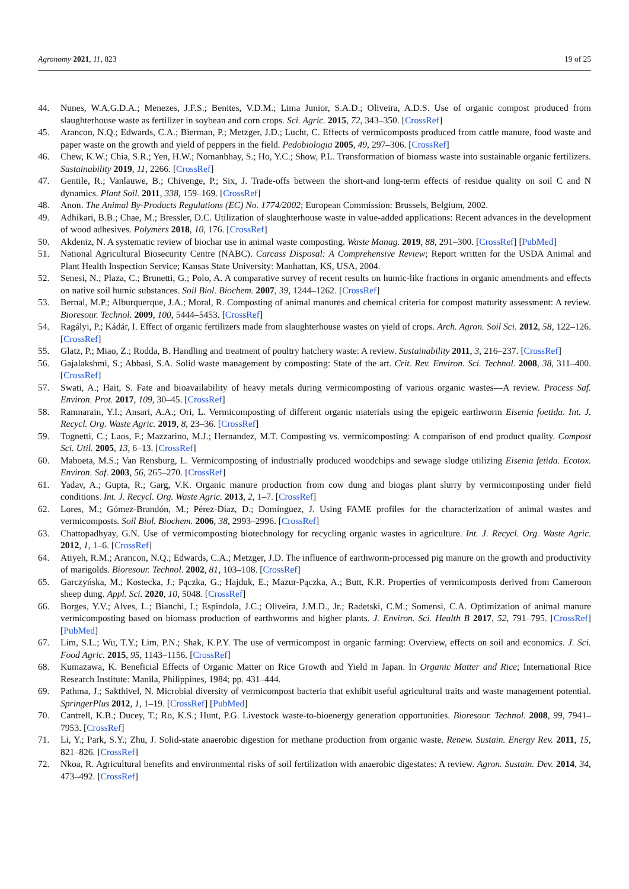Agronomy 2021, 11, 823 19 of 25
44. Nunes, W.A.G.D.A.; Menezes, J.F.S.; Benites, V.D.M.; Lima Junior, S.A.D.; Oliveira, A.D.S. Use of organic compost produced from slaughterhouse waste as fertilizer in soybean and corn crops. Sci. Agric. 2015, 72, 343–350. [CrossRef]
45. Arancon, N.Q.; Edwards, C.A.; Bierman, P.; Metzger, J.D.; Lucht, C. Effects of vermicomposts produced from cattle manure, food waste and paper waste on the growth and yield of peppers in the field. Pedobiologia 2005, 49, 297–306. [CrossRef]
46. Chew, K.W.; Chia, S.R.; Yen, H.W.; Nomanbhay, S.; Ho, Y.C.; Show, P.L. Transformation of biomass waste into sustainable organic fertilizers. Sustainability 2019, 11, 2266. [CrossRef]
47. Gentile, R.; Vanlauwe, B.; Chivenge, P.; Six, J. Trade-offs between the short-and long-term effects of residue quality on soil C and N dynamics. Plant Soil. 2011, 338, 159–169. [CrossRef]
48. Anon. The Animal By-Products Regulations (EC) No. 1774/2002; European Commission: Brussels, Belgium, 2002.
49. Adhikari, B.B.; Chae, M.; Bressler, D.C. Utilization of slaughterhouse waste in value-added applications: Recent advances in the development of wood adhesives. Polymers 2018, 10, 176. [CrossRef]
50. Akdeniz, N. A systematic review of biochar use in animal waste composting. Waste Manag. 2019, 88, 291–300. [CrossRef] [PubMed]
51. National Agricultural Biosecurity Centre (NABC). Carcass Disposal: A Comprehensive Review; Report written for the USDA Animal and Plant Health Inspection Service; Kansas State University: Manhattan, KS, USA, 2004.
52. Senesi, N.; Plaza, C.; Brunetti, G.; Polo, A. A comparative survey of recent results on humic-like fractions in organic amendments and effects on native soil humic substances. Soil Biol. Biochem. 2007, 39, 1244–1262. [CrossRef]
53. Bernal, M.P.; Alburquerque, J.A.; Moral, R. Composting of animal manures and chemical criteria for compost maturity assessment: A review. Bioresour. Technol. 2009, 100, 5444–5453. [CrossRef]
54. Ragályi, P.; Kádár, I. Effect of organic fertilizers made from slaughterhouse wastes on yield of crops. Arch. Agron. Soil Sci. 2012, 58, 122–126. [CrossRef]
55. Glatz, P.; Miao, Z.; Rodda, B. Handling and treatment of poultry hatchery waste: A review. Sustainability 2011, 3, 216–237. [CrossRef]
56. Gajalakshmi, S.; Abbasi, S.A. Solid waste management by composting: State of the art. Crit. Rev. Environ. Sci. Technol. 2008, 38, 311–400. [CrossRef]
57. Swati, A.; Hait, S. Fate and bioavailability of heavy metals during vermicomposting of various organic wastes—A review. Process Saf. Environ. Prot. 2017, 109, 30–45. [CrossRef]
58. Ramnarain, Y.I.; Ansari, A.A.; Ori, L. Vermicomposting of different organic materials using the epigeic earthworm Eisenia foetida. Int. J. Recycl. Org. Waste Agric. 2019, 8, 23–36. [CrossRef]
59. Tognetti, C.; Laos, F.; Mazzarino, M.J.; Hernandez, M.T. Composting vs. vermicomposting: A comparison of end product quality. Compost Sci. Util. 2005, 13, 6–13. [CrossRef]
60. Maboeta, M.S.; Van Rensburg, L. Vermicomposting of industrially produced woodchips and sewage sludge utilizing Eisenia fetida. Ecotox. Environ. Saf. 2003, 56, 265–270. [CrossRef]
61. Yadav, A.; Gupta, R.; Garg, V.K. Organic manure production from cow dung and biogas plant slurry by vermicomposting under field conditions. Int. J. Recycl. Org. Waste Agric. 2013, 2, 1–7. [CrossRef]
62. Lores, M.; Gómez-Brandón, M.; Pérez-Díaz, D.; Domínguez, J. Using FAME profiles for the characterization of animal wastes and vermicomposts. Soil Biol. Biochem. 2006, 38, 2993–2996. [CrossRef]
63. Chattopadhyay, G.N. Use of vermicomposting biotechnology for recycling organic wastes in agriculture. Int. J. Recycl. Org. Waste Agric. 2012, 1, 1–6. [CrossRef]
64. Atiyeh, R.M.; Arancon, N.Q.; Edwards, C.A.; Metzger, J.D. The influence of earthworm-processed pig manure on the growth and productivity of marigolds. Bioresour. Technol. 2002, 81, 103–108. [CrossRef]
65. Garczyńska, M.; Kostecka, J.; Pączka, G.; Hajduk, E.; Mazur-Pączka, A.; Butt, K.R. Properties of vermicomposts derived from Cameroon sheep dung. Appl. Sci. 2020, 10, 5048. [CrossRef]
66. Borges, Y.V.; Alves, L.; Bianchi, I.; Espíndola, J.C.; Oliveira, J.M.D., Jr.; Radetski, C.M.; Somensi, C.A. Optimization of animal manure vermicomposting based on biomass production of earthworms and higher plants. J. Environ. Sci. Health B 2017, 52, 791–795. [CrossRef] [PubMed]
67. Lim, S.L.; Wu, T.Y.; Lim, P.N.; Shak, K.P.Y. The use of vermicompost in organic farming: Overview, effects on soil and economics. J. Sci. Food Agric. 2015, 95, 1143–1156. [CrossRef]
68. Kumazawa, K. Beneficial Effects of Organic Matter on Rice Growth and Yield in Japan. In Organic Matter and Rice; International Rice Research Institute: Manila, Philippines, 1984; pp. 431–444.
69. Pathma, J.; Sakthivel, N. Microbial diversity of vermicompost bacteria that exhibit useful agricultural traits and waste management potential. SpringerPlus 2012, 1, 1–19. [CrossRef] [PubMed]
70. Cantrell, K.B.; Ducey, T.; Ro, K.S.; Hunt, P.G. Livestock waste-to-bioenergy generation opportunities. Bioresour. Technol. 2008, 99, 7941–7953. [CrossRef]
71. Li, Y.; Park, S.Y.; Zhu, J. Solid-state anaerobic digestion for methane production from organic waste. Renew. Sustain. Energy Rev. 2011, 15, 821–826. [CrossRef]
72. Nkoa, R. Agricultural benefits and environmental risks of soil fertilization with anaerobic digestates: A review. Agron. Sustain. Dev. 2014, 34, 473–492. [CrossRef]